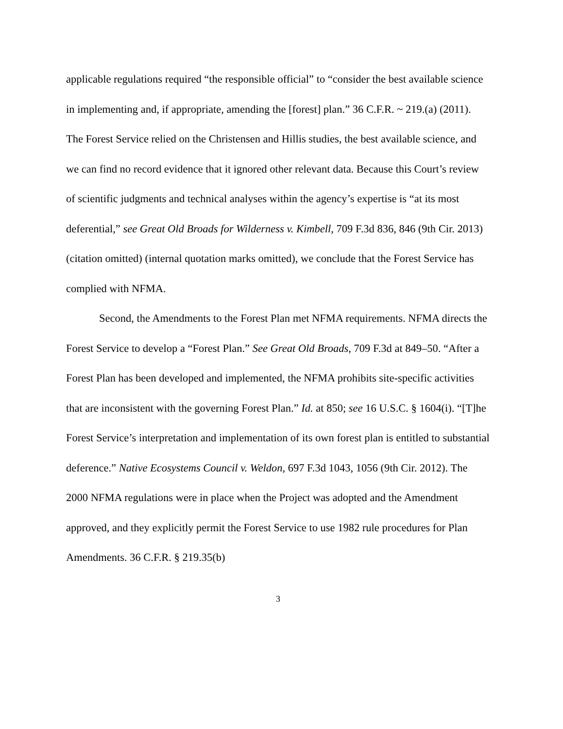applicable regulations required “the responsible official” to “consider the best available science in implementing and, if appropriate, amending the [forest] plan.” 36 C.F.R. ~ 219.(a) (2011). The Forest Service relied on the Christensen and Hillis studies, the best available science, and we can find no record evidence that it ignored other relevant data. Because this Court’s review of scientific judgments and technical analyses within the agency’s expertise is “at its most deferential,” see Great Old Broads for Wilderness v. Kimbell, 709 F.3d 836, 846 (9th Cir. 2013) (citation omitted) (internal quotation marks omitted), we conclude that the Forest Service has complied with NFMA.
Second, the Amendments to the Forest Plan met NFMA requirements. NFMA directs the Forest Service to develop a “Forest Plan.” See Great Old Broads, 709 F.3d at 849–50. “After a Forest Plan has been developed and implemented, the NFMA prohibits site-specific activities that are inconsistent with the governing Forest Plan.” Id. at 850; see 16 U.S.C. § 1604(i). “[T]he Forest Service’s interpretation and implementation of its own forest plan is entitled to substantial deference.” Native Ecosystems Council v. Weldon, 697 F.3d 1043, 1056 (9th Cir. 2012). The 2000 NFMA regulations were in place when the Project was adopted and the Amendment approved, and they explicitly permit the Forest Service to use 1982 rule procedures for Plan Amendments. 36 C.F.R. § 219.35(b)
3